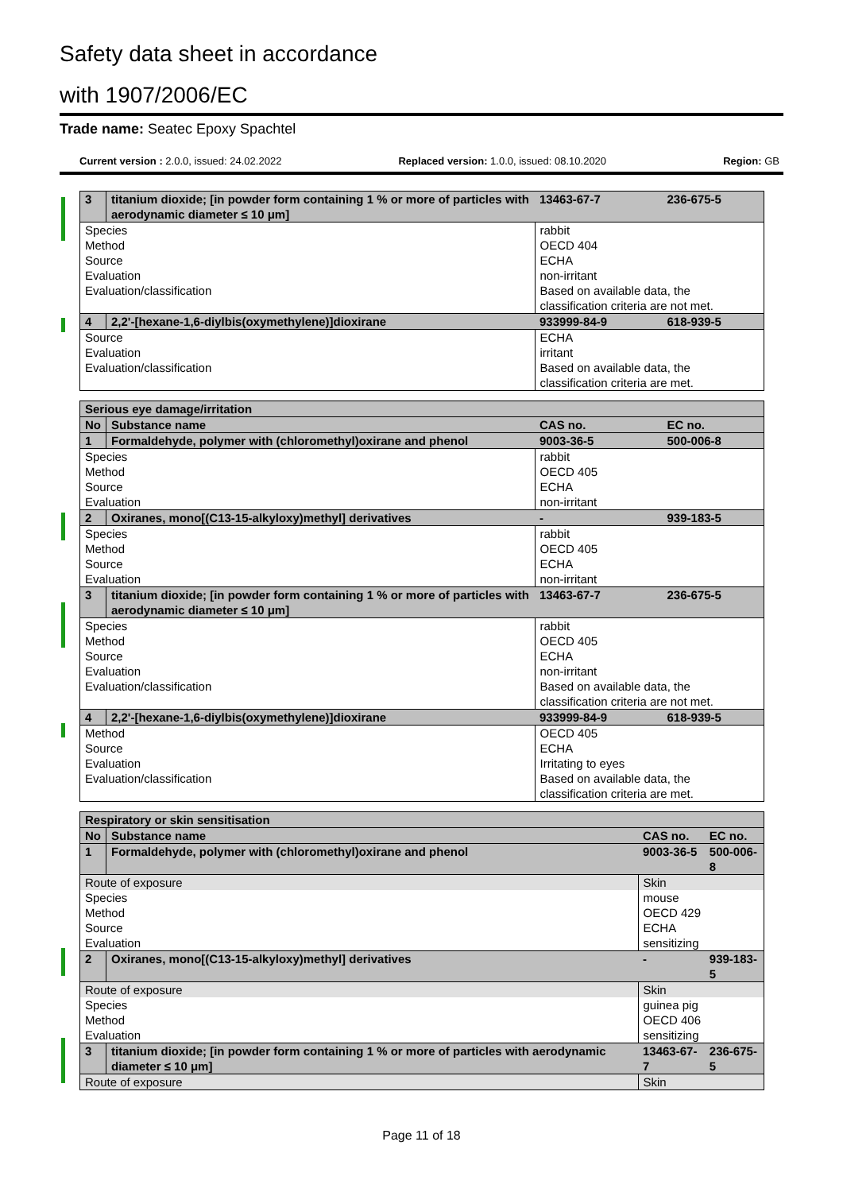Safety data sheet in accordance
with 1907/2006/EC
Trade name: Seatec Epoxy Spachtel
Current version : 2.0.0, issued: 24.02.2022 Replaced version: 1.0.0, issued: 08.10.2020 Region: GB
| 3 | titanium dioxide; [in powder form containing 1 % or more of particles with aerodynamic diameter ≤ 10 μm] | 13463-67-7 | 236-675-5 |
| Species | | rabbit | |
| Method | | OECD 404 | |
| Source | | ECHA | |
| Evaluation | | non-irritant | |
| Evaluation/classification | | Based on available data, the classification criteria are not met. | |
| 4 | 2,2'-[hexane-1,6-diylbis(oxymethylene)]dioxirane | 933999-84-9 | 618-939-5 |
| Source | | ECHA | |
| Evaluation | | irritant | |
| Evaluation/classification | | Based on available data, the classification criteria are met. | |
| Serious eye damage/irritation | | | |
| No | Substance name | CAS no. | EC no. |
| 1 | Formaldehyde, polymer with (chloromethyl)oxirane and phenol | 9003-36-5 | 500-006-8 |
| Species | | rabbit | |
| Method | | OECD 405 | |
| Source | | ECHA | |
| Evaluation | | non-irritant | |
| 2 | Oxiranes, mono[(C13-15-alkyloxy)methyl] derivatives | - | 939-183-5 |
| Species | | rabbit | |
| Method | | OECD 405 | |
| Source | | ECHA | |
| Evaluation | | non-irritant | |
| 3 | titanium dioxide; [in powder form containing 1 % or more of particles with aerodynamic diameter ≤ 10 μm] | 13463-67-7 | 236-675-5 |
| Species | | rabbit | |
| Method | | OECD 405 | |
| Source | | ECHA | |
| Evaluation | | non-irritant | |
| Evaluation/classification | | Based on available data, the classification criteria are not met. | |
| 4 | 2,2'-[hexane-1,6-diylbis(oxymethylene)]dioxirane | 933999-84-9 | 618-939-5 |
| Method | | OECD 405 | |
| Source | | ECHA | |
| Evaluation | | Irritating to eyes | |
| Evaluation/classification | | Based on available data, the classification criteria are met. | |
| Respiratory or skin sensitisation | | | |
| No | Substance name | CAS no. | EC no. |
| 1 | Formaldehyde, polymer with (chloromethyl)oxirane and phenol | 9003-36-5 | 500-006-8 |
| Route of exposure | | Skin | |
| Species | | mouse | |
| Method | | OECD 429 | |
| Source | | ECHA | |
| Evaluation | | sensitizing | |
| 2 | Oxiranes, mono[(C13-15-alkyloxy)methyl] derivatives | - | 939-183-5 |
| Route of exposure | | Skin | |
| Species | | guinea pig | |
| Method | | OECD 406 | |
| Evaluation | | sensitizing | |
| 3 | titanium dioxide; [in powder form containing 1 % or more of particles with aerodynamic diameter ≤ 10 μm] | 13463-67-7 | 236-675-5 |
| Route of exposure | | Skin | |
Page 11 of 18